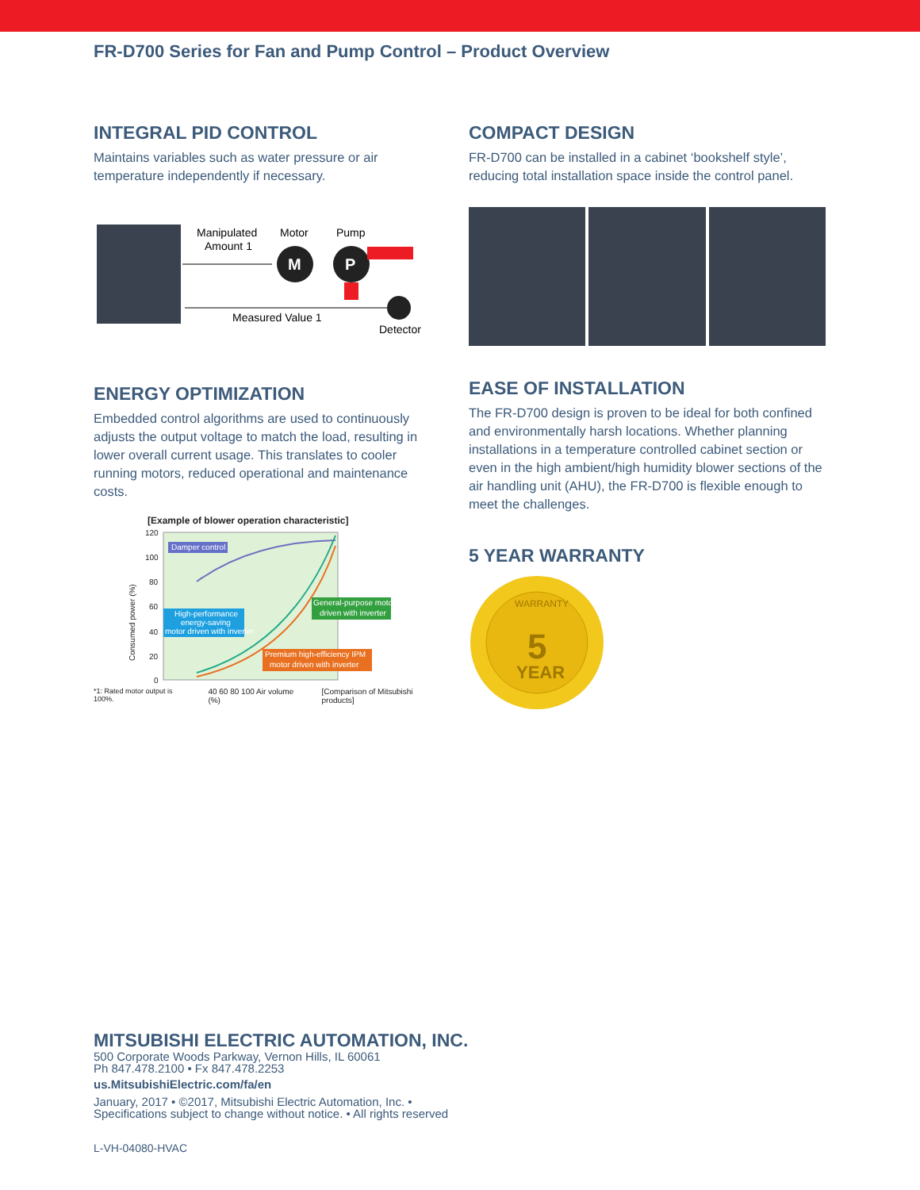FR-D700 Series for Fan and Pump Control – Product Overview
INTEGRAL PID CONTROL
Maintains variables such as water pressure or air temperature independently if necessary.
Manipulated
Amount 1
Motor
Pump
M
P
Measured Value 1
Detector
ENERGY OPTIMIZATION
Embedded control algorithms are used to continuously adjusts the output voltage to match the load, resulting in lower overall current usage. This translates to cooler running motors, reduced operational and maintenance costs.
[Example of blower operation characteristic]
120
100
80
60
40
20
0
Consumed power (%)
Damper control
High-performance
energy-saving
motor driven with inverter
General-purpose motor
driven with inverter
Premium high-efficiency IPM
motor driven with inverter
*1: Rated motor output is 100%. 40 60 80 100 Air volume (%) [Comparison of Mitsubishi products]
COMPACT DESIGN
FR-D700 can be installed in a cabinet ‘bookshelf style’, reducing total installation space inside the control panel.
EASE OF INSTALLATION
The FR-D700 design is proven to be ideal for both confined and environmentally harsh locations. Whether planning installations in a temperature controlled cabinet section or even in the high ambient/high humidity blower sections of the air handling unit (AHU), the FR-D700 is flexible enough to meet the challenges.
5 YEAR WARRANTY
5
YEAR
WARRANTY
MITSUBISHI ELECTRIC AUTOMATION, INC.
500 Corporate Woods Parkway, Vernon Hills, IL 60061
Ph 847.478.2100 • Fx 847.478.2253
us.MitsubishiElectric.com/fa/en
January, 2017 • ©2017, Mitsubishi Electric Automation, Inc. •
Specifications subject to change without notice. • All rights reserved
L-VH-04080-HVAC